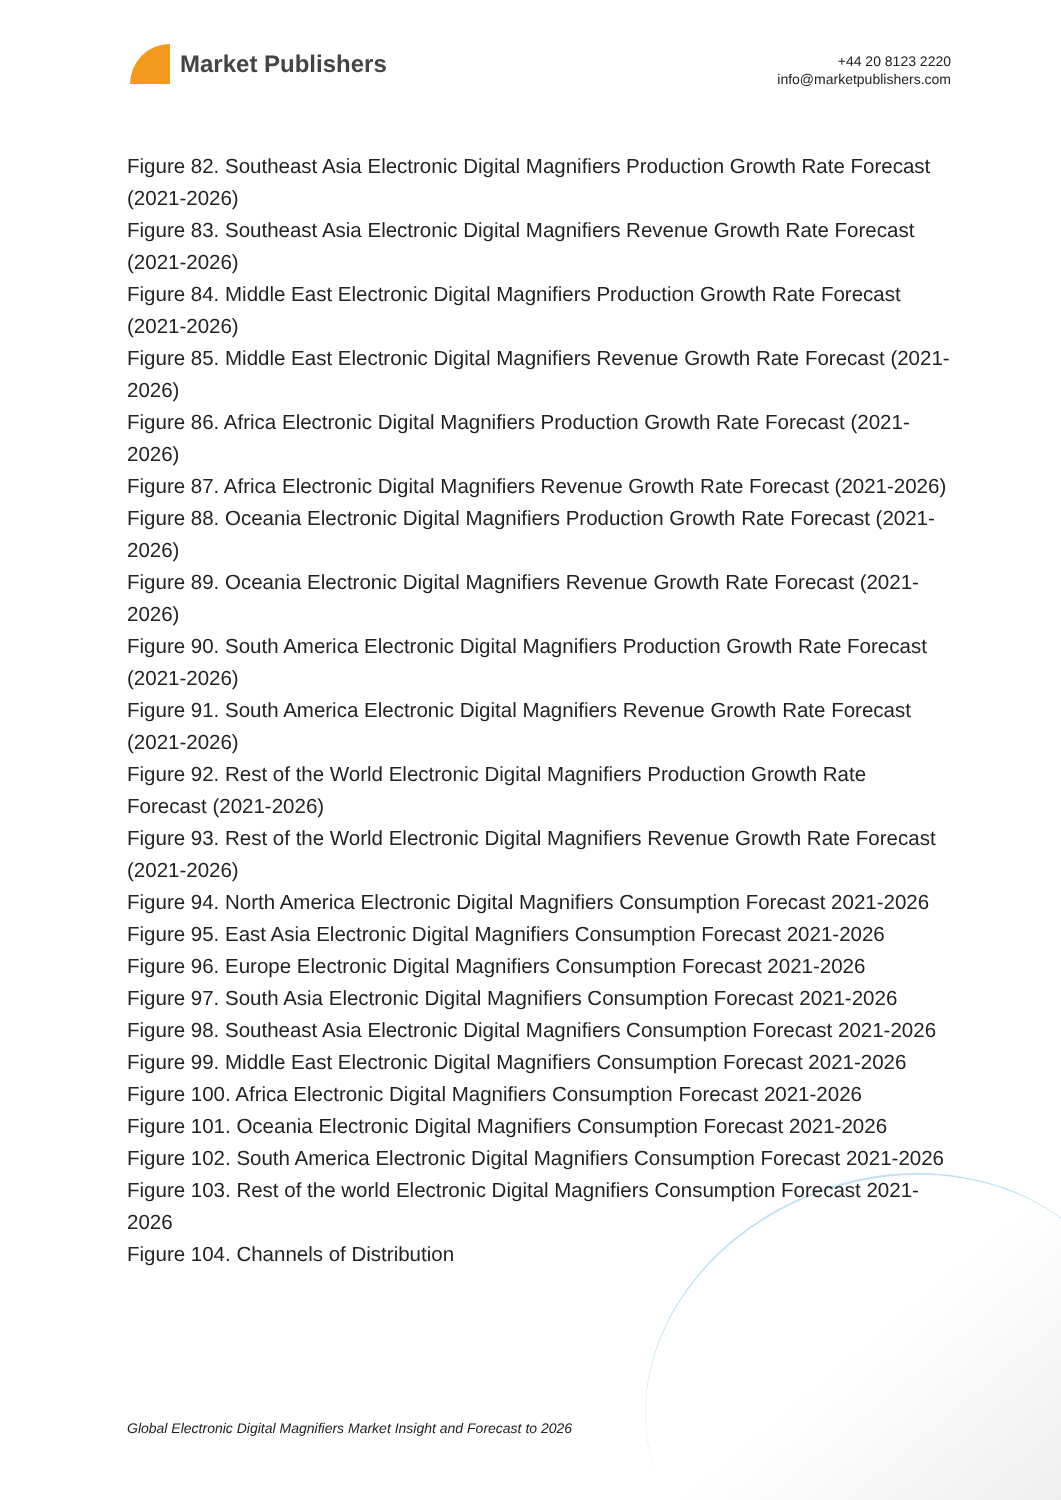Market Publishers
+44 20 8123 2220
info@marketpublishers.com
Figure 82. Southeast Asia Electronic Digital Magnifiers Production Growth Rate Forecast (2021-2026)
Figure 83. Southeast Asia Electronic Digital Magnifiers Revenue Growth Rate Forecast (2021-2026)
Figure 84. Middle East Electronic Digital Magnifiers Production Growth Rate Forecast (2021-2026)
Figure 85. Middle East Electronic Digital Magnifiers Revenue Growth Rate Forecast (2021-2026)
Figure 86. Africa Electronic Digital Magnifiers Production Growth Rate Forecast (2021-2026)
Figure 87. Africa Electronic Digital Magnifiers Revenue Growth Rate Forecast (2021-2026)
Figure 88. Oceania Electronic Digital Magnifiers Production Growth Rate Forecast (2021-2026)
Figure 89. Oceania Electronic Digital Magnifiers Revenue Growth Rate Forecast (2021-2026)
Figure 90. South America Electronic Digital Magnifiers Production Growth Rate Forecast (2021-2026)
Figure 91. South America Electronic Digital Magnifiers Revenue Growth Rate Forecast (2021-2026)
Figure 92. Rest of the World Electronic Digital Magnifiers Production Growth Rate Forecast (2021-2026)
Figure 93. Rest of the World Electronic Digital Magnifiers Revenue Growth Rate Forecast (2021-2026)
Figure 94. North America Electronic Digital Magnifiers Consumption Forecast 2021-2026
Figure 95. East Asia Electronic Digital Magnifiers Consumption Forecast 2021-2026
Figure 96. Europe Electronic Digital Magnifiers Consumption Forecast 2021-2026
Figure 97. South Asia Electronic Digital Magnifiers Consumption Forecast 2021-2026
Figure 98. Southeast Asia Electronic Digital Magnifiers Consumption Forecast 2021-2026
Figure 99. Middle East Electronic Digital Magnifiers Consumption Forecast 2021-2026
Figure 100. Africa Electronic Digital Magnifiers Consumption Forecast 2021-2026
Figure 101. Oceania Electronic Digital Magnifiers Consumption Forecast 2021-2026
Figure 102. South America Electronic Digital Magnifiers Consumption Forecast 2021-2026
Figure 103. Rest of the world Electronic Digital Magnifiers Consumption Forecast 2021-2026
Figure 104. Channels of Distribution
Global Electronic Digital Magnifiers Market Insight and Forecast to 2026